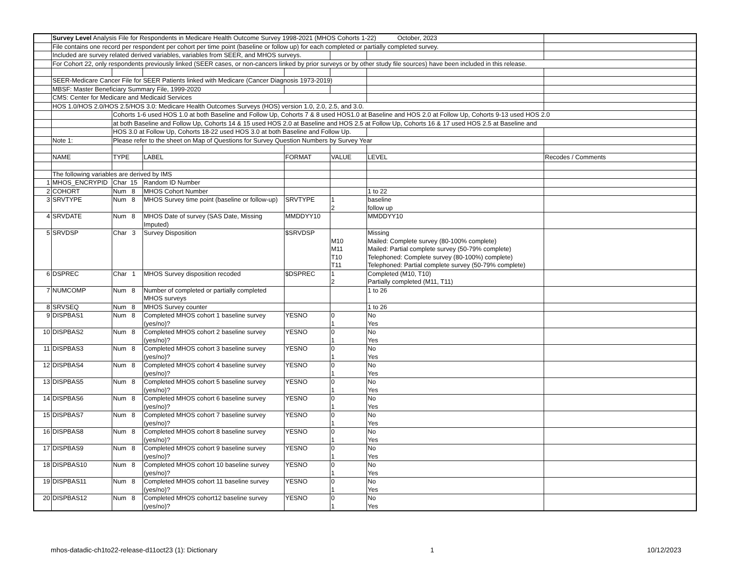| | Survey Level Analysis File for Respondents in Medicare Health Outcome Survey 1998-2021 (MHOS Cohorts 1-22) October, 2023 | | | | | | |
| | File contains one record per respondent per cohort per time point (baseline or follow up) for each completed or partially completed survey. | | | | | | |
| | Included are survey related derived variables, variables from SEER, and MHOS surveys. | | | | | | |
| | For Cohort 22, only respondents previously linked (SEER cases, or non-cancers linked by prior surveys or by other study file sources) have been included in this release. | | | | | | |
| | SEER-Medicare Cancer File for SEER Patients linked with Medicare (Cancer Diagnosis 1973-2019) | | | | | | |
| | MBSF: Master Beneficiary Summary File, 1999-2020 | | | | | | |
| | CMS: Center for Medicare and Medicaid Services | | | | | | |
| | HOS 1.0/HOS 2.0/HOS 2.5/HOS 3.0: Medicare Health Outcomes Surveys (HOS) version 1.0, 2.0, 2.5, and 3.0. | | | | | | |
| | | Cohorts 1-6 used HOS 1.0 at both Baseline and Follow Up, Cohorts 7 & 8 used HOS1.0 at Baseline and HOS 2.0 at Follow Up, Cohorts 9-13 used HOS 2.0 | | | | | |
| | | at both Baseline and Follow Up, Cohorts 14 & 15 used HOS 2.0 at Baseline and HOS 2.5 at Follow Up, Cohorts 16 & 17 used HOS 2.5 at Baseline and | | | | | |
| | | HOS 3.0 at Follow Up, Cohorts 18-22 used HOS 3.0 at both Baseline and Follow Up. | | | | | |
| | Note 1: | Please refer to the sheet on Map of Questions for Survey Question Numbers by Survey Year | | | | | |
| | NAME | TYPE | LABEL | FORMAT | VALUE | LEVEL | Recodes / Comments |
| | The following variables are derived by IMS | | | | | | |
| 1 | MHOS_ENCRYPID | Char 15 | Random ID Number | | | | |
| 2 | COHORT | Num 8 | MHOS Cohort Number | | | 1 to 22 | |
| 3 | SRVTYPE | Num 8 | MHOS Survey time point (baseline or follow-up) | SRVTYPE | 1 2 | baseline follow up | |
| 4 | SRVDATE | Num 8 | MHOS Date of survey (SAS Date, Missing Imputed) | MMDDYY10 | | MMDDYY10 | |
| 5 | SRVDSP | Char 3 | Survey Disposition | $SRVDSP | M10 M11 T10 T11 | Missing Mailed: Complete survey (80-100% complete) Mailed: Partial complete survey (50-79% complete) Telephoned: Complete survey (80-100%) complete) Telephoned: Partial complete survey (50-79% complete) | |
| 6 | DSPREC | Char 1 | MHOS Survey disposition recoded | $DSPREC | 1 2 | Completed (M10, T10) Partially completed (M11, T11) | |
| 7 | NUMCOMP | Num 8 | Number of completed or partially completed MHOS surveys | | | 1 to 26 | |
| 8 | SRVSEQ | Num 8 | MHOS Survey counter | | | 1 to 26 | |
| 9 | DISPBAS1 | Num 8 | Completed MHOS cohort 1 baseline survey (yes/no)? | YESNO | 0 1 | No Yes | |
| 10 | DISPBAS2 | Num 8 | Completed MHOS cohort 2 baseline survey (yes/no)? | YESNO | 0 1 | No Yes | |
| 11 | DISPBAS3 | Num 8 | Completed MHOS cohort 3 baseline survey (yes/no)? | YESNO | 0 1 | No Yes | |
| 12 | DISPBAS4 | Num 8 | Completed MHOS cohort 4 baseline survey (yes/no)? | YESNO | 0 1 | No Yes | |
| 13 | DISPBAS5 | Num 8 | Completed MHOS cohort 5 baseline survey (yes/no)? | YESNO | 0 1 | No Yes | |
| 14 | DISPBAS6 | Num 8 | Completed MHOS cohort 6 baseline survey (yes/no)? | YESNO | 0 1 | No Yes | |
| 15 | DISPBAS7 | Num 8 | Completed MHOS cohort 7 baseline survey (yes/no)? | YESNO | 0 1 | No Yes | |
| 16 | DISPBAS8 | Num 8 | Completed MHOS cohort 8 baseline survey (yes/no)? | YESNO | 0 1 | No Yes | |
| 17 | DISPBAS9 | Num 8 | Completed MHOS cohort 9 baseline survey (yes/no)? | YESNO | 0 1 | No Yes | |
| 18 | DISPBAS10 | Num 8 | Completed MHOS cohort 10 baseline survey (yes/no)? | YESNO | 0 1 | No Yes | |
| 19 | DISPBAS11 | Num 8 | Completed MHOS cohort 11 baseline survey (yes/no)? | YESNO | 0 1 | No Yes | |
| 20 | DISPBAS12 | Num 8 | Completed MHOS cohort12 baseline survey (yes/no)? | YESNO | 0 1 | No Yes | |
mhos-datadic-ch1to22-release-d11oct23 (1): Dictionary 1 10/12/2023